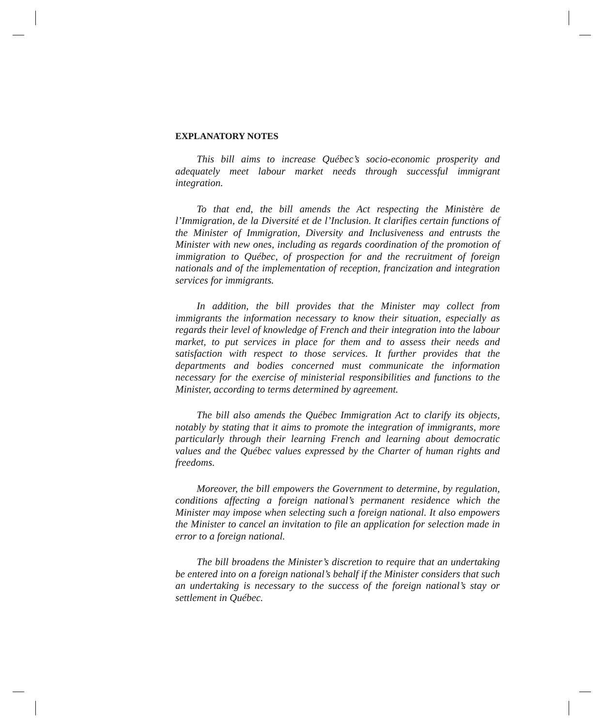EXPLANATORY NOTES
This bill aims to increase Québec’s socio-economic prosperity and adequately meet labour market needs through successful immigrant integration.
To that end, the bill amends the Act respecting the Ministère de l’Immigration, de la Diversité et de l’Inclusion. It clarifies certain functions of the Minister of Immigration, Diversity and Inclusiveness and entrusts the Minister with new ones, including as regards coordination of the promotion of immigration to Québec, of prospection for and the recruitment of foreign nationals and of the implementation of reception, francization and integration services for immigrants.
In addition, the bill provides that the Minister may collect from immigrants the information necessary to know their situation, especially as regards their level of knowledge of French and their integration into the labour market, to put services in place for them and to assess their needs and satisfaction with respect to those services. It further provides that the departments and bodies concerned must communicate the information necessary for the exercise of ministerial responsibilities and functions to the Minister, according to terms determined by agreement.
The bill also amends the Québec Immigration Act to clarify its objects, notably by stating that it aims to promote the integration of immigrants, more particularly through their learning French and learning about democratic values and the Québec values expressed by the Charter of human rights and freedoms.
Moreover, the bill empowers the Government to determine, by regulation, conditions affecting a foreign national’s permanent residence which the Minister may impose when selecting such a foreign national. It also empowers the Minister to cancel an invitation to file an application for selection made in error to a foreign national.
The bill broadens the Minister’s discretion to require that an undertaking be entered into on a foreign national’s behalf if the Minister considers that such an undertaking is necessary to the success of the foreign national’s stay or settlement in Québec.